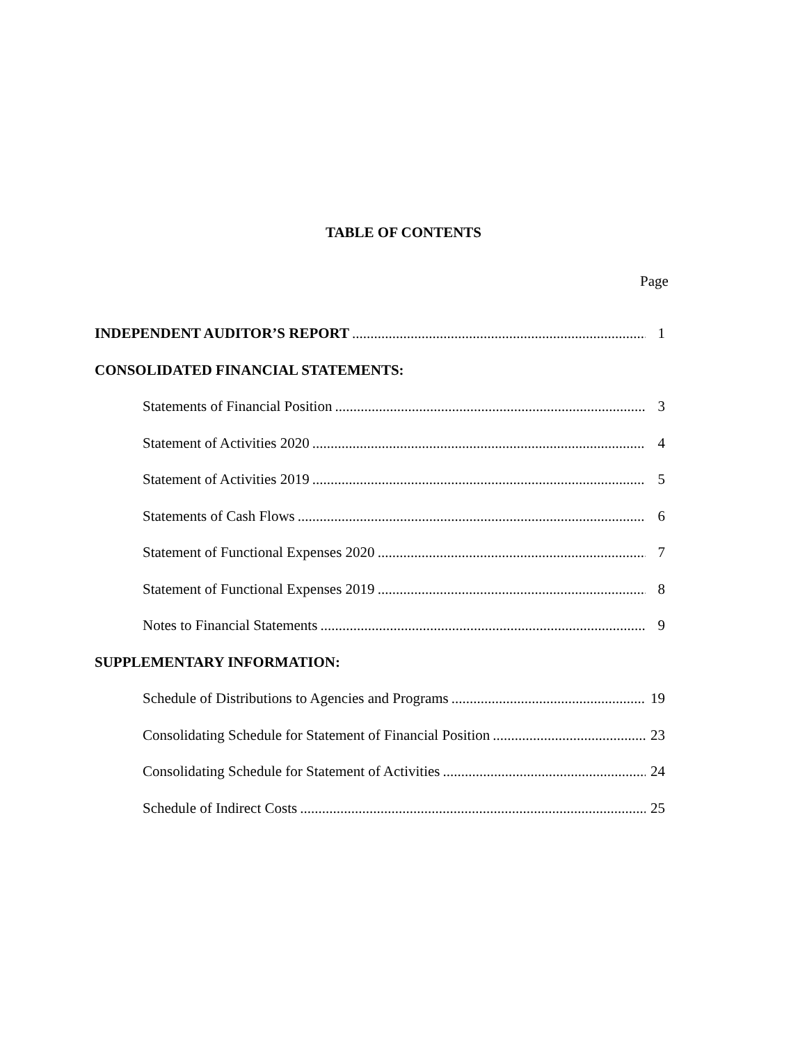TABLE OF CONTENTS
Page
INDEPENDENT AUDITOR’S REPORT 1
CONSOLIDATED FINANCIAL STATEMENTS:
Statements of Financial Position 3
Statement of Activities 2020 4
Statement of Activities 2019 5
Statements of Cash Flows 6
Statement of Functional Expenses 2020 7
Statement of Functional Expenses 2019 8
Notes to Financial Statements 9
SUPPLEMENTARY INFORMATION:
Schedule of Distributions to Agencies and Programs 19
Consolidating Schedule for Statement of Financial Position 23
Consolidating Schedule for Statement of Activities 24
Schedule of Indirect Costs 25